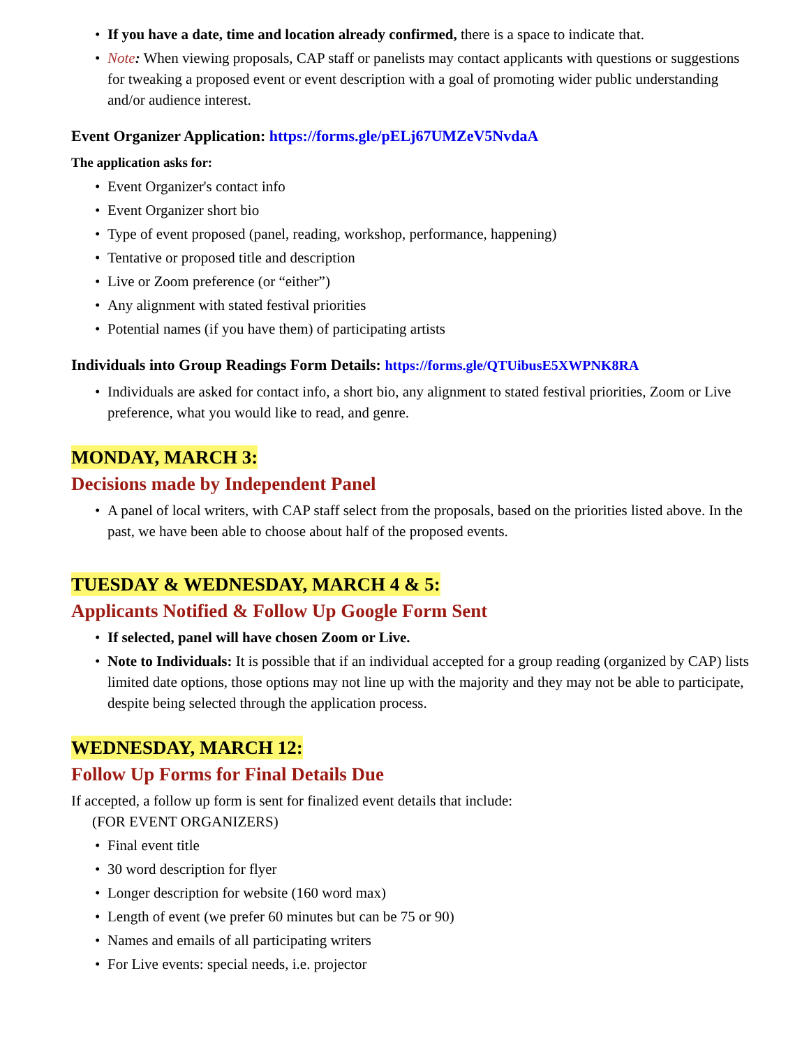• If you have a date, time and location already confirmed, there is a space to indicate that.
• Note: When viewing proposals, CAP staff or panelists may contact applicants with questions or suggestions for tweaking a proposed event or event description with a goal of promoting wider public understanding and/or audience interest.
Event Organizer Application: https://forms.gle/pELj67UMZeV5NvdaA
The application asks for:
• Event Organizer's contact info
• Event Organizer short bio
• Type of event proposed (panel, reading, workshop, performance, happening)
• Tentative or proposed title and description
• Live or Zoom preference (or “either”)
• Any alignment with stated festival priorities
• Potential names (if you have them) of participating artists
Individuals into Group Readings Form Details: https://forms.gle/QTUibusE5XWPNK8RA
• Individuals are asked for contact info, a short bio, any alignment to stated festival priorities, Zoom or Live preference, what you would like to read, and genre.
MONDAY, MARCH 3:
Decisions made by Independent Panel
• A panel of local writers, with CAP staff select from the proposals, based on the priorities listed above. In the past, we have been able to choose about half of the proposed events.
TUESDAY & WEDNESDAY, MARCH 4 & 5:
Applicants Notified & Follow Up Google Form Sent
• If selected, panel will have chosen Zoom or Live.
• Note to Individuals: It is possible that if an individual accepted for a group reading (organized by CAP) lists limited date options, those options may not line up with the majority and they may not be able to participate, despite being selected through the application process.
WEDNESDAY, MARCH 12:
Follow Up Forms for Final Details Due
If accepted, a follow up form is sent for finalized event details that include:
(FOR EVENT ORGANIZERS)
• Final event title
• 30 word description for flyer
• Longer description for website (160 word max)
• Length of event (we prefer 60 minutes but can be 75 or 90)
• Names and emails of all participating writers
• For Live events: special needs, i.e. projector